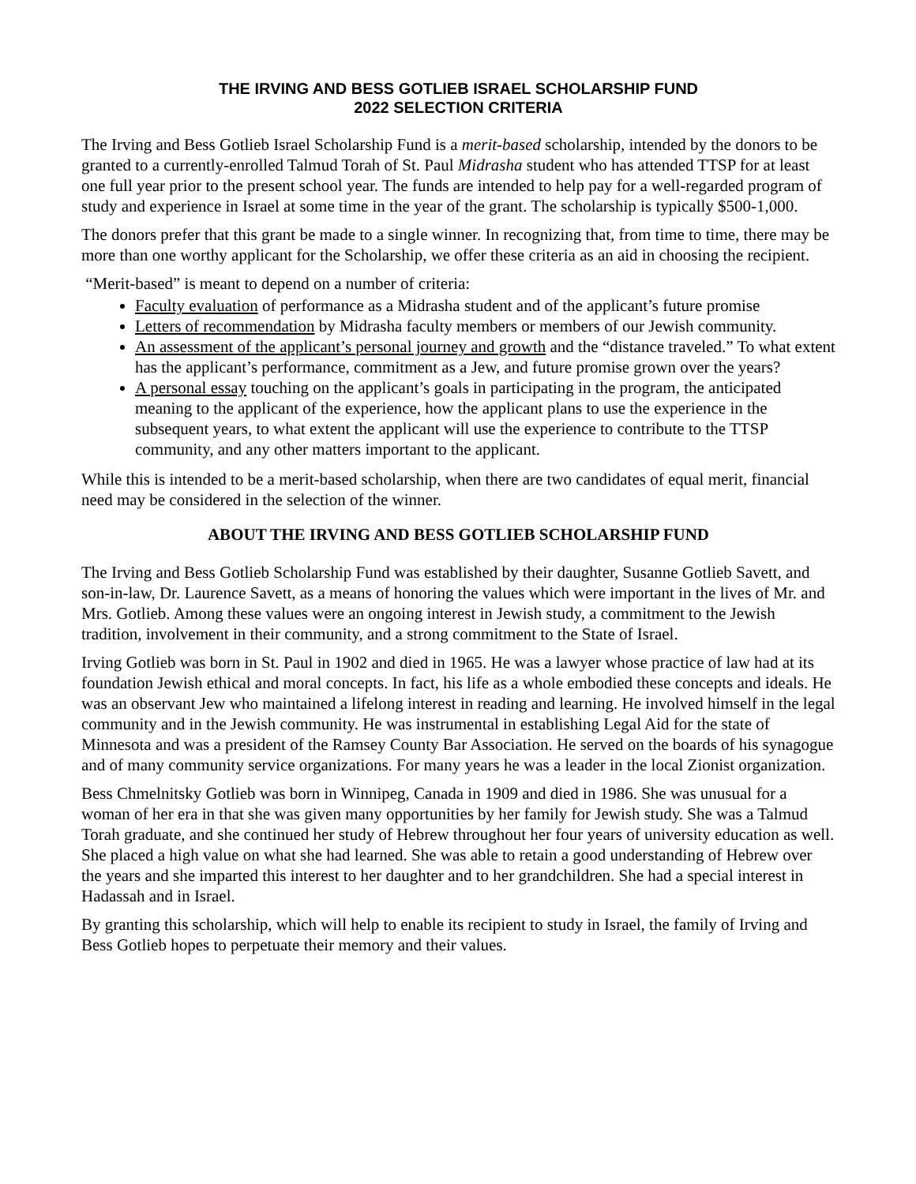THE IRVING AND BESS GOTLIEB ISRAEL SCHOLARSHIP FUND
2022 SELECTION CRITERIA
The Irving and Bess Gotlieb Israel Scholarship Fund is a merit-based scholarship, intended by the donors to be granted to a currently-enrolled Talmud Torah of St. Paul Midrasha student who has attended TTSP for at least one full year prior to the present school year. The funds are intended to help pay for a well-regarded program of study and experience in Israel at some time in the year of the grant. The scholarship is typically $500-1,000.
The donors prefer that this grant be made to a single winner. In recognizing that, from time to time, there may be more than one worthy applicant for the Scholarship, we offer these criteria as an aid in choosing the recipient.
“Merit-based” is meant to depend on a number of criteria:
Faculty evaluation of performance as a Midrasha student and of the applicant’s future promise
Letters of recommendation by Midrasha faculty members or members of our Jewish community.
An assessment of the applicant’s personal journey and growth and the “distance traveled.” To what extent has the applicant’s performance, commitment as a Jew, and future promise grown over the years?
A personal essay touching on the applicant’s goals in participating in the program, the anticipated meaning to the applicant of the experience, how the applicant plans to use the experience in the subsequent years, to what extent the applicant will use the experience to contribute to the TTSP community, and any other matters important to the applicant.
While this is intended to be a merit-based scholarship, when there are two candidates of equal merit, financial need may be considered in the selection of the winner.
ABOUT THE IRVING AND BESS GOTLIEB SCHOLARSHIP FUND
The Irving and Bess Gotlieb Scholarship Fund was established by their daughter, Susanne Gotlieb Savett, and son-in-law, Dr. Laurence Savett, as a means of honoring the values which were important in the lives of Mr. and Mrs. Gotlieb. Among these values were an ongoing interest in Jewish study, a commitment to the Jewish tradition, involvement in their community, and a strong commitment to the State of Israel.
Irving Gotlieb was born in St. Paul in 1902 and died in 1965. He was a lawyer whose practice of law had at its foundation Jewish ethical and moral concepts. In fact, his life as a whole embodied these concepts and ideals. He was an observant Jew who maintained a lifelong interest in reading and learning. He involved himself in the legal community and in the Jewish community. He was instrumental in establishing Legal Aid for the state of Minnesota and was a president of the Ramsey County Bar Association. He served on the boards of his synagogue and of many community service organizations. For many years he was a leader in the local Zionist organization.
Bess Chmelnitsky Gotlieb was born in Winnipeg, Canada in 1909 and died in 1986. She was unusual for a woman of her era in that she was given many opportunities by her family for Jewish study. She was a Talmud Torah graduate, and she continued her study of Hebrew throughout her four years of university education as well. She placed a high value on what she had learned. She was able to retain a good understanding of Hebrew over the years and she imparted this interest to her daughter and to her grandchildren. She had a special interest in Hadassah and in Israel.
By granting this scholarship, which will help to enable its recipient to study in Israel, the family of Irving and Bess Gotlieb hopes to perpetuate their memory and their values.